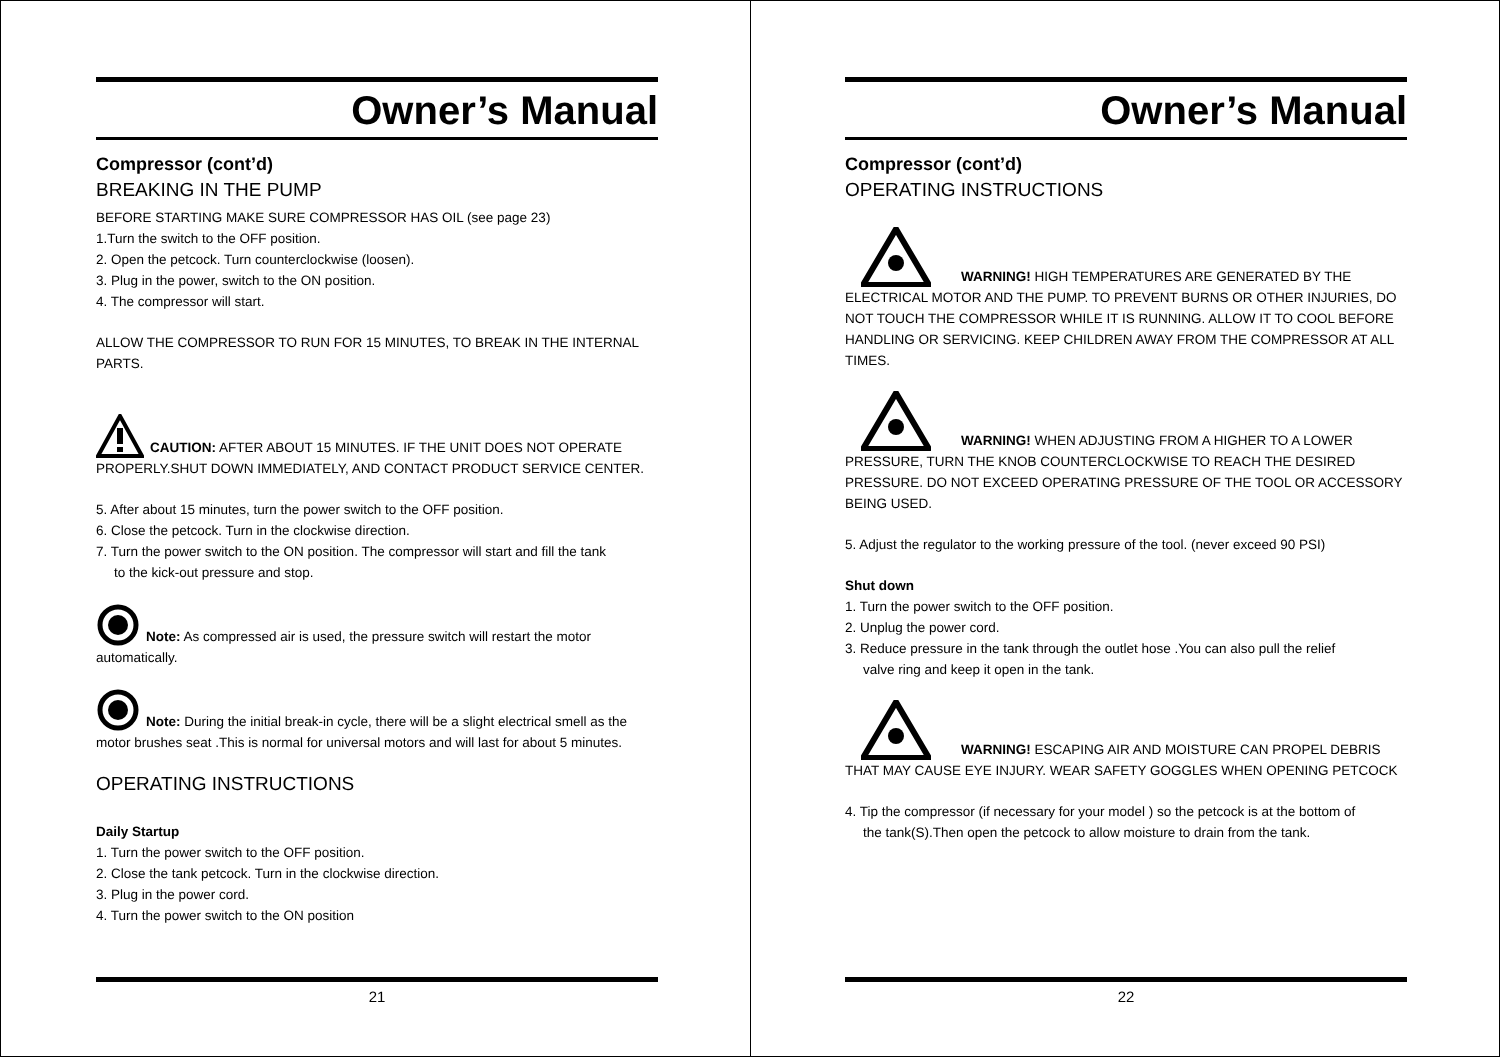Owner’s Manual
Compressor (cont’d)
BREAKING IN THE PUMP
BEFORE STARTING MAKE SURE COMPRESSOR HAS OIL (see page 23)
1.Turn the switch to the OFF position.
2. Open the petcock. Turn counterclockwise (loosen).
3. Plug in the power, switch to the ON position.
4. The compressor will start.
ALLOW THE COMPRESSOR TO RUN FOR 15 MINUTES, TO BREAK IN THE INTERNAL PARTS.
CAUTION: AFTER ABOUT 15 MINUTES. IF THE UNIT DOES NOT OPERATE PROPERLY.SHUT DOWN IMMEDIATELY, AND CONTACT PRODUCT SERVICE CENTER.
5. After about 15 minutes, turn the power switch to the OFF position.
6. Close the petcock. Turn in the clockwise direction.
7. Turn the power switch to the ON position. The compressor will start and fill the tank
to the kick-out pressure and stop.
Note: As compressed air is used, the pressure switch will restart the motor automatically.
Note: During the initial break-in cycle, there will be a slight electrical smell as the motor brushes seat .This is normal for universal motors and will last for about 5 minutes.
OPERATING INSTRUCTIONS
Daily Startup
1. Turn the power switch to the OFF position.
2. Close the tank petcock. Turn in the clockwise direction.
3. Plug in the power cord.
4. Turn the power switch to the ON position
21
Owner’s Manual
Compressor (cont’d)
OPERATING INSTRUCTIONS
WARNING! HIGH TEMPERATURES ARE GENERATED BY THE ELECTRICAL MOTOR AND THE PUMP. TO PREVENT BURNS OR OTHER INJURIES, DO NOT TOUCH THE COMPRESSOR WHILE IT IS RUNNING. ALLOW IT TO COOL BEFORE HANDLING OR SERVICING. KEEP CHILDREN AWAY FROM THE COMPRESSOR AT ALL TIMES.
WARNING! WHEN ADJUSTING FROM A HIGHER TO A LOWER PRESSURE, TURN THE KNOB COUNTERCLOCKWISE TO REACH THE DESIRED PRESSURE. DO NOT EXCEED OPERATING PRESSURE OF THE TOOL OR ACCESSORY BEING USED.
5. Adjust the regulator to the working pressure of the tool. (never exceed 90 PSI)
Shut down
1. Turn the power switch to the OFF position.
2. Unplug the power cord.
3. Reduce pressure in the tank through the outlet hose .You can also pull the relief
valve ring and keep it open in the tank.
WARNING! ESCAPING AIR AND MOISTURE CAN PROPEL DEBRIS THAT MAY CAUSE EYE INJURY. WEAR SAFETY GOGGLES WHEN OPENING PETCOCK
4. Tip the compressor (if necessary for your model ) so the petcock is at the bottom of
the tank(S).Then open the petcock to allow moisture to drain from the tank.
22